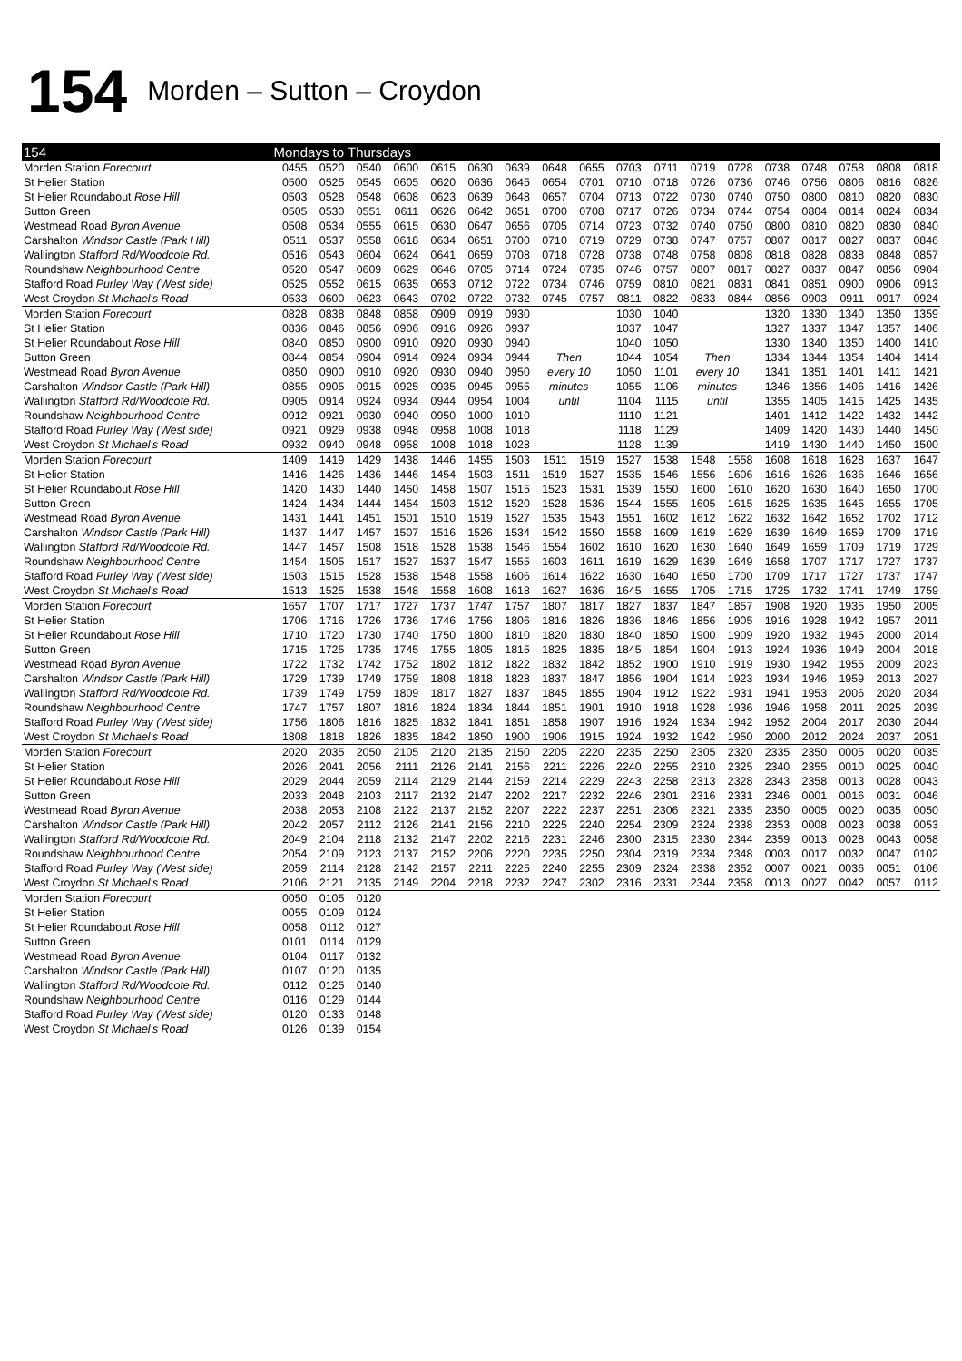154 Morden – Sutton – Croydon
| 154 | Mondays to Thursdays | | | | | | | | | | | | | | | | | |
| --- | --- | --- | --- | --- | --- | --- | --- | --- | --- | --- | --- | --- | --- | --- | --- | --- | --- | --- |
| Morden Station Forecourt | 0455 | 0520 | 0540 | 0600 | 0615 | 0630 | 0639 | 0648 | 0655 | 0703 | 0711 | 0719 | 0728 | 0738 | 0748 | 0758 | 0808 | 0818 |
| St Helier Station | 0500 | 0525 | 0545 | 0605 | 0620 | 0636 | 0645 | 0654 | 0701 | 0710 | 0718 | 0726 | 0736 | 0746 | 0756 | 0806 | 0816 | 0826 |
| St Helier Roundabout Rose Hill | 0503 | 0528 | 0548 | 0608 | 0623 | 0639 | 0648 | 0657 | 0704 | 0713 | 0722 | 0730 | 0740 | 0750 | 0800 | 0810 | 0820 | 0830 |
| Sutton Green | 0505 | 0530 | 0551 | 0611 | 0626 | 0642 | 0651 | 0700 | 0708 | 0717 | 0726 | 0734 | 0744 | 0754 | 0804 | 0814 | 0824 | 0834 |
| Westmead Road Byron Avenue | 0508 | 0534 | 0555 | 0615 | 0630 | 0647 | 0656 | 0705 | 0714 | 0723 | 0732 | 0740 | 0750 | 0800 | 0810 | 0820 | 0830 | 0840 |
| Carshalton Windsor Castle (Park Hill) | 0511 | 0537 | 0558 | 0618 | 0634 | 0651 | 0700 | 0710 | 0719 | 0729 | 0738 | 0747 | 0757 | 0807 | 0817 | 0827 | 0837 | 0846 |
| Wallington Stafford Rd/Woodcote Rd. | 0516 | 0543 | 0604 | 0624 | 0641 | 0659 | 0708 | 0718 | 0728 | 0738 | 0748 | 0758 | 0808 | 0818 | 0828 | 0838 | 0848 | 0857 |
| Roundshaw Neighbourhood Centre | 0520 | 0547 | 0609 | 0629 | 0646 | 0705 | 0714 | 0724 | 0735 | 0746 | 0757 | 0807 | 0817 | 0827 | 0837 | 0847 | 0856 | 0904 |
| Stafford Road Purley Way (West side) | 0525 | 0552 | 0615 | 0635 | 0653 | 0712 | 0722 | 0734 | 0746 | 0759 | 0810 | 0821 | 0831 | 0841 | 0851 | 0900 | 0906 | 0913 |
| West Croydon St Michael's Road | 0533 | 0600 | 0623 | 0643 | 0702 | 0722 | 0732 | 0745 | 0757 | 0811 | 0822 | 0833 | 0844 | 0856 | 0903 | 0911 | 0917 | 0924 |
| Morden Station Forecourt | 0828 | 0838 | 0848 | 0858 | 0909 | 0919 | 0930 | | | 1030 | 1040 | | | 1320 | 1330 | 1340 | 1350 | 1359 |
| St Helier Station | 0836 | 0846 | 0856 | 0906 | 0916 | 0926 | 0937 | | | 1037 | 1047 | | | 1327 | 1337 | 1347 | 1357 | 1406 |
| St Helier Roundabout Rose Hill | 0840 | 0850 | 0900 | 0910 | 0920 | 0930 | 0940 | | | 1040 | 1050 | | | 1330 | 1340 | 1350 | 1400 | 1410 |
| Sutton Green | 0844 | 0854 | 0904 | 0914 | 0924 | 0934 | 0944 | Then | | 1044 | 1054 | Then | | 1334 | 1344 | 1354 | 1404 | 1414 |
| Westmead Road Byron Avenue | 0850 | 0900 | 0910 | 0920 | 0930 | 0940 | 0950 | every 10 | | 1050 | 1101 | every 10 | | 1341 | 1351 | 1401 | 1411 | 1421 |
| Carshalton Windsor Castle (Park Hill) | 0855 | 0905 | 0915 | 0925 | 0935 | 0945 | 0955 | minutes | | 1055 | 1106 | minutes | | 1346 | 1356 | 1406 | 1416 | 1426 |
| Wallington Stafford Rd/Woodcote Rd. | 0905 | 0914 | 0924 | 0934 | 0944 | 0954 | 1004 | until | | 1104 | 1115 | until | | 1355 | 1405 | 1415 | 1425 | 1435 |
| Roundshaw Neighbourhood Centre | 0912 | 0921 | 0930 | 0940 | 0950 | 1000 | 1010 | | | 1110 | 1121 | | | 1401 | 1412 | 1422 | 1432 | 1442 |
| Stafford Road Purley Way (West side) | 0921 | 0929 | 0938 | 0948 | 0958 | 1008 | 1018 | | | 1118 | 1129 | | | 1409 | 1420 | 1430 | 1440 | 1450 |
| West Croydon St Michael's Road | 0932 | 0940 | 0948 | 0958 | 1008 | 1018 | 1028 | | | 1128 | 1139 | | | 1419 | 1430 | 1440 | 1450 | 1500 |
| Morden Station Forecourt | 1409 | 1419 | 1429 | 1438 | 1446 | 1455 | 1503 | 1511 | 1519 | 1527 | 1538 | 1548 | 1558 | 1608 | 1618 | 1628 | 1637 | 1647 |
| St Helier Station | 1416 | 1426 | 1436 | 1446 | 1454 | 1503 | 1511 | 1519 | 1527 | 1535 | 1546 | 1556 | 1606 | 1616 | 1626 | 1636 | 1646 | 1656 |
| St Helier Roundabout Rose Hill | 1420 | 1430 | 1440 | 1450 | 1458 | 1507 | 1515 | 1523 | 1531 | 1539 | 1550 | 1600 | 1610 | 1620 | 1630 | 1640 | 1650 | 1700 |
| Sutton Green | 1424 | 1434 | 1444 | 1454 | 1503 | 1512 | 1520 | 1528 | 1536 | 1544 | 1555 | 1605 | 1615 | 1625 | 1635 | 1645 | 1655 | 1705 |
| Westmead Road Byron Avenue | 1431 | 1441 | 1451 | 1501 | 1510 | 1519 | 1527 | 1535 | 1543 | 1551 | 1602 | 1612 | 1622 | 1632 | 1642 | 1652 | 1702 | 1712 |
| Carshalton Windsor Castle (Park Hill) | 1437 | 1447 | 1457 | 1507 | 1516 | 1526 | 1534 | 1542 | 1550 | 1558 | 1609 | 1619 | 1629 | 1639 | 1649 | 1659 | 1709 | 1719 |
| Wallington Stafford Rd/Woodcote Rd. | 1447 | 1457 | 1508 | 1518 | 1528 | 1538 | 1546 | 1554 | 1602 | 1610 | 1620 | 1630 | 1640 | 1649 | 1659 | 1709 | 1719 | 1729 |
| Roundshaw Neighbourhood Centre | 1454 | 1505 | 1517 | 1527 | 1537 | 1547 | 1555 | 1603 | 1611 | 1619 | 1629 | 1639 | 1649 | 1658 | 1707 | 1717 | 1727 | 1737 |
| Stafford Road Purley Way (West side) | 1503 | 1515 | 1528 | 1538 | 1548 | 1558 | 1606 | 1614 | 1622 | 1630 | 1640 | 1650 | 1700 | 1709 | 1717 | 1727 | 1737 | 1747 |
| West Croydon St Michael's Road | 1513 | 1525 | 1538 | 1548 | 1558 | 1608 | 1618 | 1627 | 1636 | 1645 | 1655 | 1705 | 1715 | 1725 | 1732 | 1741 | 1749 | 1759 |
| Morden Station Forecourt | 1657 | 1707 | 1717 | 1727 | 1737 | 1747 | 1757 | 1807 | 1817 | 1827 | 1837 | 1847 | 1857 | 1908 | 1920 | 1935 | 1950 | 2005 |
| St Helier Station | 1706 | 1716 | 1726 | 1736 | 1746 | 1756 | 1806 | 1816 | 1826 | 1836 | 1846 | 1856 | 1905 | 1916 | 1928 | 1942 | 1957 | 2011 |
| St Helier Roundabout Rose Hill | 1710 | 1720 | 1730 | 1740 | 1750 | 1800 | 1810 | 1820 | 1830 | 1840 | 1850 | 1900 | 1909 | 1920 | 1932 | 1945 | 2000 | 2014 |
| Sutton Green | 1715 | 1725 | 1735 | 1745 | 1755 | 1805 | 1815 | 1825 | 1835 | 1845 | 1854 | 1904 | 1913 | 1924 | 1936 | 1949 | 2004 | 2018 |
| Westmead Road Byron Avenue | 1722 | 1732 | 1742 | 1752 | 1802 | 1812 | 1822 | 1832 | 1842 | 1852 | 1900 | 1910 | 1919 | 1930 | 1942 | 1955 | 2009 | 2023 |
| Carshalton Windsor Castle (Park Hill) | 1729 | 1739 | 1749 | 1759 | 1808 | 1818 | 1828 | 1837 | 1847 | 1856 | 1904 | 1914 | 1923 | 1934 | 1946 | 1959 | 2013 | 2027 |
| Wallington Stafford Rd/Woodcote Rd. | 1739 | 1749 | 1759 | 1809 | 1817 | 1827 | 1837 | 1845 | 1855 | 1904 | 1912 | 1922 | 1931 | 1941 | 1953 | 2006 | 2020 | 2034 |
| Roundshaw Neighbourhood Centre | 1747 | 1757 | 1807 | 1816 | 1824 | 1834 | 1844 | 1851 | 1901 | 1910 | 1918 | 1928 | 1936 | 1946 | 1958 | 2011 | 2025 | 2039 |
| Stafford Road Purley Way (West side) | 1756 | 1806 | 1816 | 1825 | 1832 | 1841 | 1851 | 1858 | 1907 | 1916 | 1924 | 1934 | 1942 | 1952 | 2004 | 2017 | 2030 | 2044 |
| West Croydon St Michael's Road | 1808 | 1818 | 1826 | 1835 | 1842 | 1850 | 1900 | 1906 | 1915 | 1924 | 1932 | 1942 | 1950 | 2000 | 2012 | 2024 | 2037 | 2051 |
| Morden Station Forecourt | 2020 | 2035 | 2050 | 2105 | 2120 | 2135 | 2150 | 2205 | 2220 | 2235 | 2250 | 2305 | 2320 | 2335 | 2350 | 0005 | 0020 | 0035 |
| St Helier Station | 2026 | 2041 | 2056 | 2111 | 2126 | 2141 | 2156 | 2211 | 2226 | 2240 | 2255 | 2310 | 2325 | 2340 | 2355 | 0010 | 0025 | 0040 |
| St Helier Roundabout Rose Hill | 2029 | 2044 | 2059 | 2114 | 2129 | 2144 | 2159 | 2214 | 2229 | 2243 | 2258 | 2313 | 2328 | 2343 | 2358 | 0013 | 0028 | 0043 |
| Sutton Green | 2033 | 2048 | 2103 | 2117 | 2132 | 2147 | 2202 | 2217 | 2232 | 2246 | 2301 | 2316 | 2331 | 2346 | 0001 | 0016 | 0031 | 0046 |
| Westmead Road Byron Avenue | 2038 | 2053 | 2108 | 2122 | 2137 | 2152 | 2207 | 2222 | 2237 | 2251 | 2306 | 2321 | 2335 | 2350 | 0005 | 0020 | 0035 | 0050 |
| Carshalton Windsor Castle (Park Hill) | 2042 | 2057 | 2112 | 2126 | 2141 | 2156 | 2210 | 2225 | 2240 | 2254 | 2309 | 2324 | 2338 | 2353 | 0008 | 0023 | 0038 | 0053 |
| Wallington Stafford Rd/Woodcote Rd. | 2049 | 2104 | 2118 | 2132 | 2147 | 2202 | 2216 | 2231 | 2246 | 2300 | 2315 | 2330 | 2344 | 2359 | 0013 | 0028 | 0043 | 0058 |
| Roundshaw Neighbourhood Centre | 2054 | 2109 | 2123 | 2137 | 2152 | 2206 | 2220 | 2235 | 2250 | 2304 | 2319 | 2334 | 2348 | 0003 | 0017 | 0032 | 0047 | 0102 |
| Stafford Road Purley Way (West side) | 2059 | 2114 | 2128 | 2142 | 2157 | 2211 | 2225 | 2240 | 2255 | 2309 | 2324 | 2338 | 2352 | 0007 | 0021 | 0036 | 0051 | 0106 |
| West Croydon St Michael's Road | 2106 | 2121 | 2135 | 2149 | 2204 | 2218 | 2232 | 2247 | 2302 | 2316 | 2331 | 2344 | 2358 | 0013 | 0027 | 0042 | 0057 | 0112 |
| Morden Station Forecourt | 0050 | 0105 | 0120 | | | | | | | | | | | | | | | |
| St Helier Station | 0055 | 0109 | 0124 | | | | | | | | | | | | | | | |
| St Helier Roundabout Rose Hill | 0058 | 0112 | 0127 | | | | | | | | | | | | | | | |
| Sutton Green | 0101 | 0114 | 0129 | | | | | | | | | | | | | | | |
| Westmead Road Byron Avenue | 0104 | 0117 | 0132 | | | | | | | | | | | | | | | |
| Carshalton Windsor Castle (Park Hill) | 0107 | 0120 | 0135 | | | | | | | | | | | | | | | |
| Wallington Stafford Rd/Woodcote Rd. | 0112 | 0125 | 0140 | | | | | | | | | | | | | | | |
| Roundshaw Neighbourhood Centre | 0116 | 0129 | 0144 | | | | | | | | | | | | | | | |
| Stafford Road Purley Way (West side) | 0120 | 0133 | 0148 | | | | | | | | | | | | | | | |
| West Croydon St Michael's Road | 0126 | 0139 | 0154 | | | | | | | | | | | | | | | |